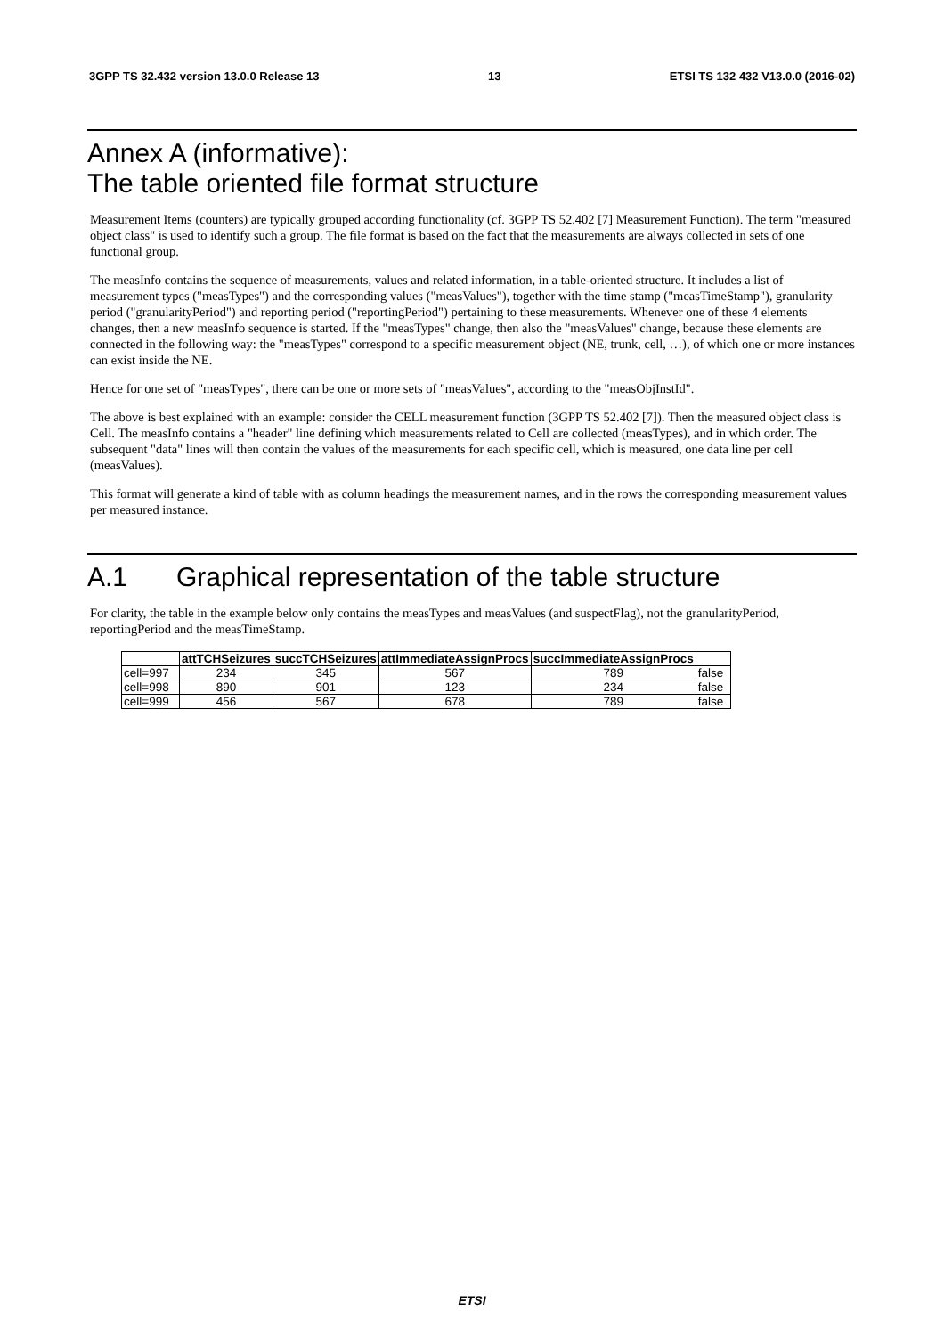3GPP TS 32.432 version 13.0.0 Release 13 13 ETSI TS 132 432 V13.0.0 (2016-02)
Annex A (informative):
The table oriented file format structure
Measurement Items (counters) are typically grouped according functionality (cf. 3GPP TS 52.402 [7] Measurement Function). The term "measured object class" is used to identify such a group. The file format is based on the fact that the measurements are always collected in sets of one functional group.
The measInfo contains the sequence of measurements, values and related information, in a table-oriented structure. It includes a list of measurement types ("measTypes") and the corresponding values ("measValues"), together with the time stamp ("measTimeStamp"), granularity period ("granularityPeriod") and reporting period ("reportingPeriod") pertaining to these measurements. Whenever one of these 4 elements changes, then a new measInfo sequence is started. If the "measTypes" change, then also the "measValues" change, because these elements are connected in the following way: the "measTypes" correspond to a specific measurement object (NE, trunk, cell, …), of which one or more instances can exist inside the NE.
Hence for one set of "measTypes", there can be one or more sets of "measValues", according to the "measObjInstId".
The above is best explained with an example: consider the CELL measurement function (3GPP TS 52.402 [7]). Then the measured object class is Cell. The measInfo contains a "header" line defining which measurements related to Cell are collected (measTypes), and in which order. The subsequent "data" lines will then contain the values of the measurements for each specific cell, which is measured, one data line per cell (measValues).
This format will generate a kind of table with as column headings the measurement names, and in the rows the corresponding measurement values per measured instance.
A.1 Graphical representation of the table structure
For clarity, the table in the example below only contains the measTypes and measValues (and suspectFlag), not the granularityPeriod, reportingPeriod and the measTimeStamp.
| | attTCHSeizures | succTCHSeizures | attImmediateAssignProcs | succImmediateAssignProcs | |
| --- | --- | --- | --- | --- | --- |
| cell=997 | 234 | 345 | 567 | 789 | false |
| cell=998 | 890 | 901 | 123 | 234 | false |
| cell=999 | 456 | 567 | 678 | 789 | false |
ETSI